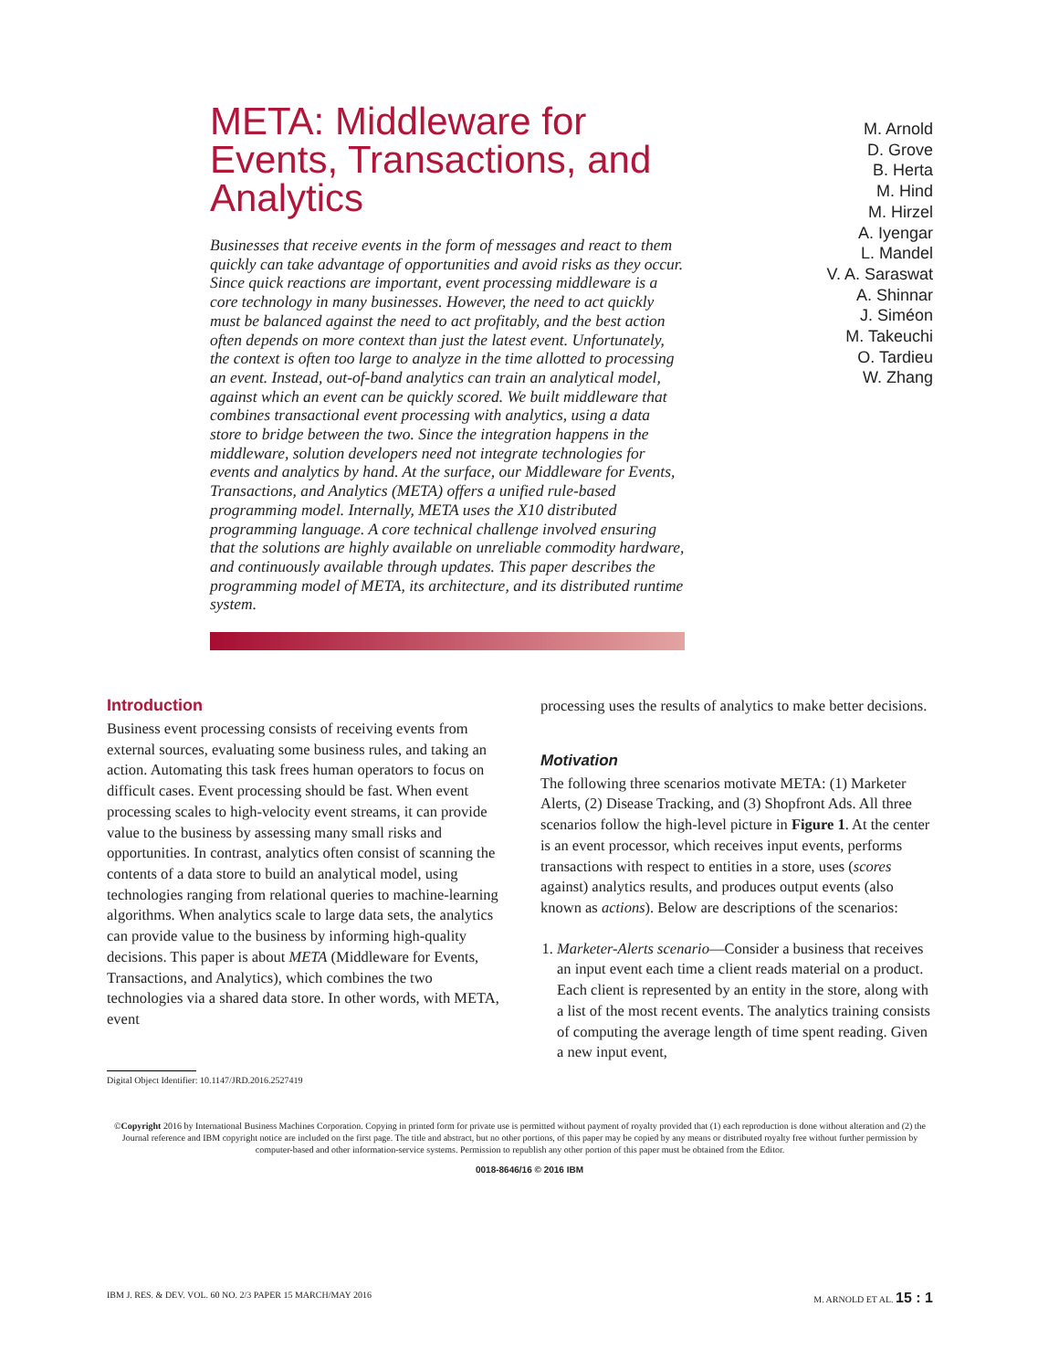META: Middleware for Events, Transactions, and Analytics
Businesses that receive events in the form of messages and react to them quickly can take advantage of opportunities and avoid risks as they occur. Since quick reactions are important, event processing middleware is a core technology in many businesses. However, the need to act quickly must be balanced against the need to act profitably, and the best action often depends on more context than just the latest event. Unfortunately, the context is often too large to analyze in the time allotted to processing an event. Instead, out-of-band analytics can train an analytical model, against which an event can be quickly scored. We built middleware that combines transactional event processing with analytics, using a data store to bridge between the two. Since the integration happens in the middleware, solution developers need not integrate technologies for events and analytics by hand. At the surface, our Middleware for Events, Transactions, and Analytics (META) offers a unified rule-based programming model. Internally, META uses the X10 distributed programming language. A core technical challenge involved ensuring that the solutions are highly available on unreliable commodity hardware, and continuously available through updates. This paper describes the programming model of META, its architecture, and its distributed runtime system.
M. Arnold
D. Grove
B. Herta
M. Hind
M. Hirzel
A. Iyengar
L. Mandel
V. A. Saraswat
A. Shinnar
J. Siméon
M. Takeuchi
O. Tardieu
W. Zhang
Introduction
Business event processing consists of receiving events from external sources, evaluating some business rules, and taking an action. Automating this task frees human operators to focus on difficult cases. Event processing should be fast. When event processing scales to high-velocity event streams, it can provide value to the business by assessing many small risks and opportunities. In contrast, analytics often consist of scanning the contents of a data store to build an analytical model, using technologies ranging from relational queries to machine-learning algorithms. When analytics scale to large data sets, the analytics can provide value to the business by informing high-quality decisions. This paper is about META (Middleware for Events, Transactions, and Analytics), which combines the two technologies via a shared data store. In other words, with META, event
Digital Object Identifier: 10.1147/JRD.2016.2527419
processing uses the results of analytics to make better decisions.
Motivation
The following three scenarios motivate META: (1) Marketer Alerts, (2) Disease Tracking, and (3) Shopfront Ads. All three scenarios follow the high-level picture in Figure 1. At the center is an event processor, which receives input events, performs transactions with respect to entities in a store, uses (scores against) analytics results, and produces output events (also known as actions). Below are descriptions of the scenarios:
1. Marketer-Alerts scenario—Consider a business that receives an input event each time a client reads material on a product. Each client is represented by an entity in the store, along with a list of the most recent events. The analytics training consists of computing the average length of time spent reading. Given a new input event,
©Copyright 2016 by International Business Machines Corporation. Copying in printed form for private use is permitted without payment of royalty provided that (1) each reproduction is done without alteration and (2) the Journal reference and IBM copyright notice are included on the first page. The title and abstract, but no other portions, of this paper may be copied by any means or distributed royalty free without further permission by computer-based and other information-service systems. Permission to republish any other portion of this paper must be obtained from the Editor.
0018-8646/16 © 2016 IBM
IBM J. RES. & DEV. VOL. 60 NO. 2/3 PAPER 15 MARCH/MAY 2016 M. ARNOLD ET AL. 15 : 1